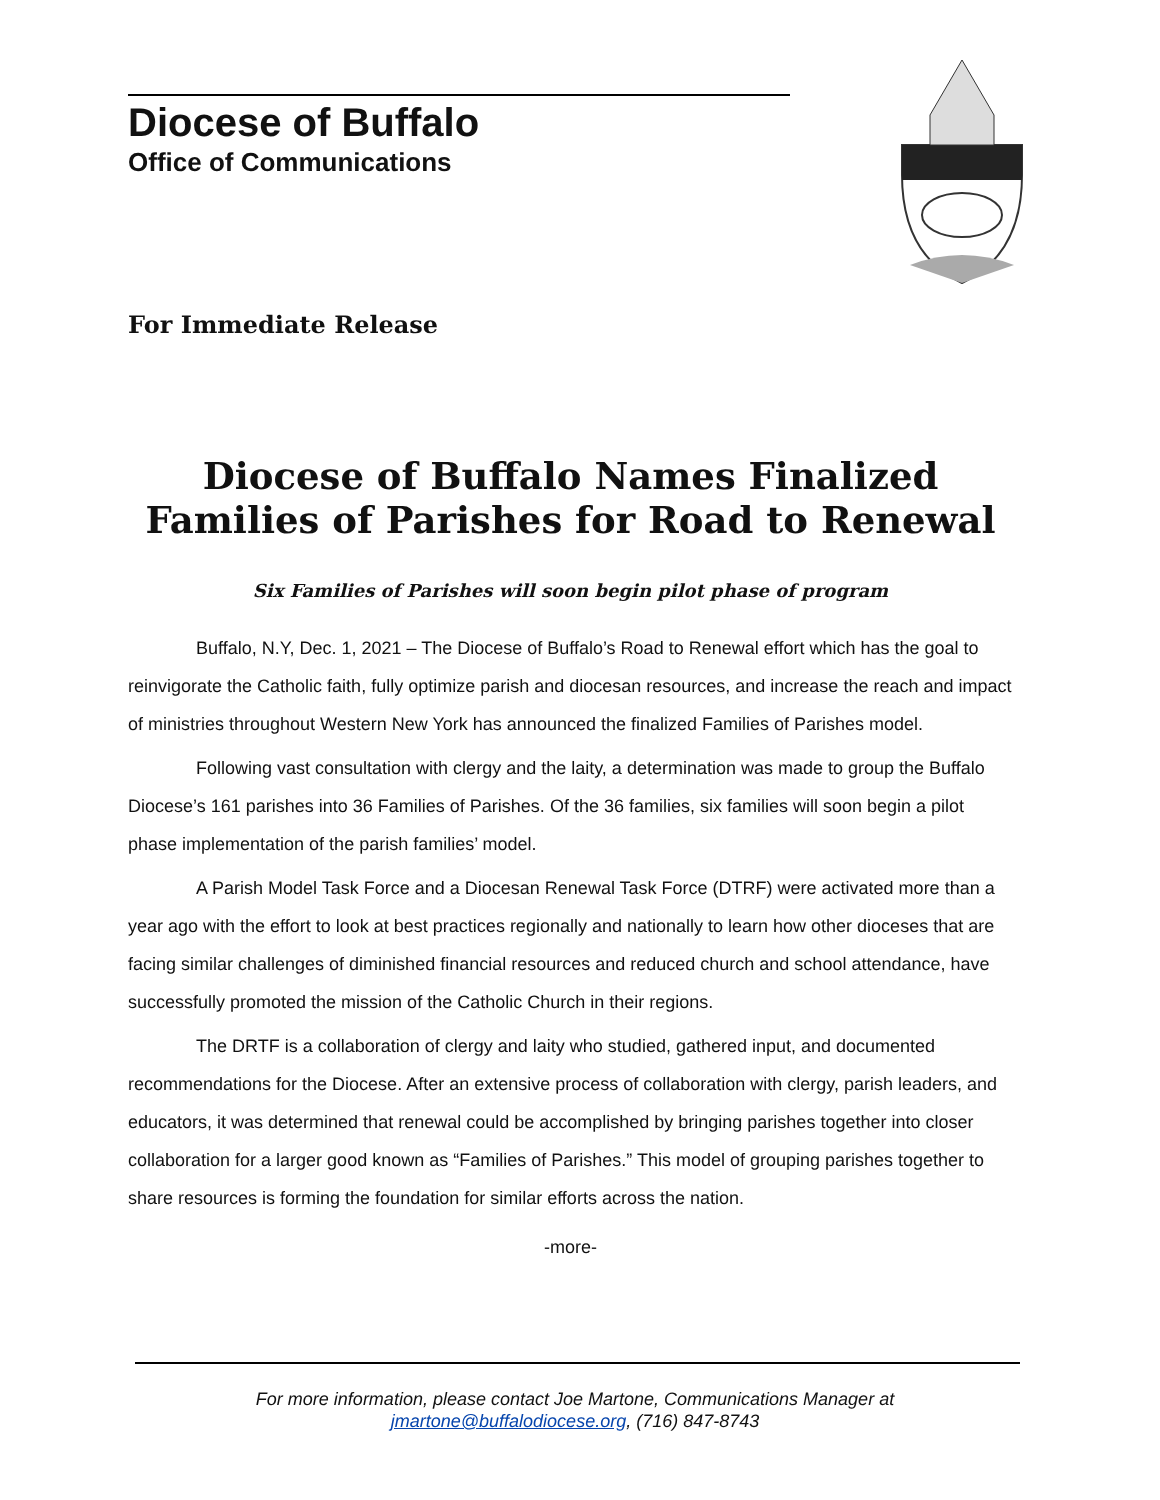Diocese of Buffalo
Office of Communications
For Immediate Release
Diocese of Buffalo Names Finalized
Families of Parishes for Road to Renewal
Six Families of Parishes will soon begin pilot phase of program
Buffalo, N.Y, Dec. 1, 2021 – The Diocese of Buffalo’s Road to Renewal effort which has the goal to reinvigorate the Catholic faith, fully optimize parish and diocesan resources, and increase the reach and impact of ministries throughout Western New York has announced the finalized Families of Parishes model.
Following vast consultation with clergy and the laity, a determination was made to group the Buffalo Diocese’s 161 parishes into 36 Families of Parishes. Of the 36 families, six families will soon begin a pilot phase implementation of the parish families’ model.
A Parish Model Task Force and a Diocesan Renewal Task Force (DTRF) were activated more than a year ago with the effort to look at best practices regionally and nationally to learn how other dioceses that are facing similar challenges of diminished financial resources and reduced church and school attendance, have successfully promoted the mission of the Catholic Church in their regions.
The DRTF is a collaboration of clergy and laity who studied, gathered input, and documented recommendations for the Diocese. After an extensive process of collaboration with clergy, parish leaders, and educators, it was determined that renewal could be accomplished by bringing parishes together into closer collaboration for a larger good known as “Families of Parishes.” This model of grouping parishes together to share resources is forming the foundation for similar efforts across the nation.
-more-
For more information, please contact Joe Martone, Communications Manager at jmartone@buffalodiocese.org, (716) 847-8743